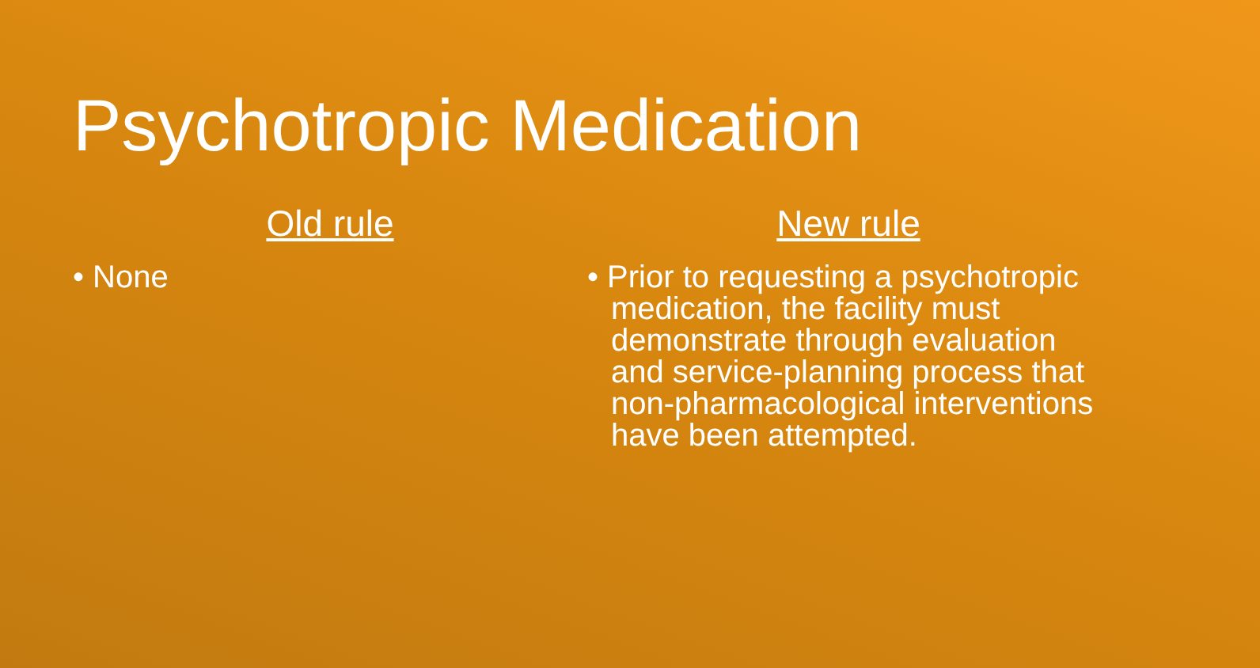Psychotropic Medication
Old rule
• None
New rule
• Prior to requesting a psychotropic medication, the facility must demonstrate through evaluation and service-planning process that non-pharmacological interventions have been attempted.